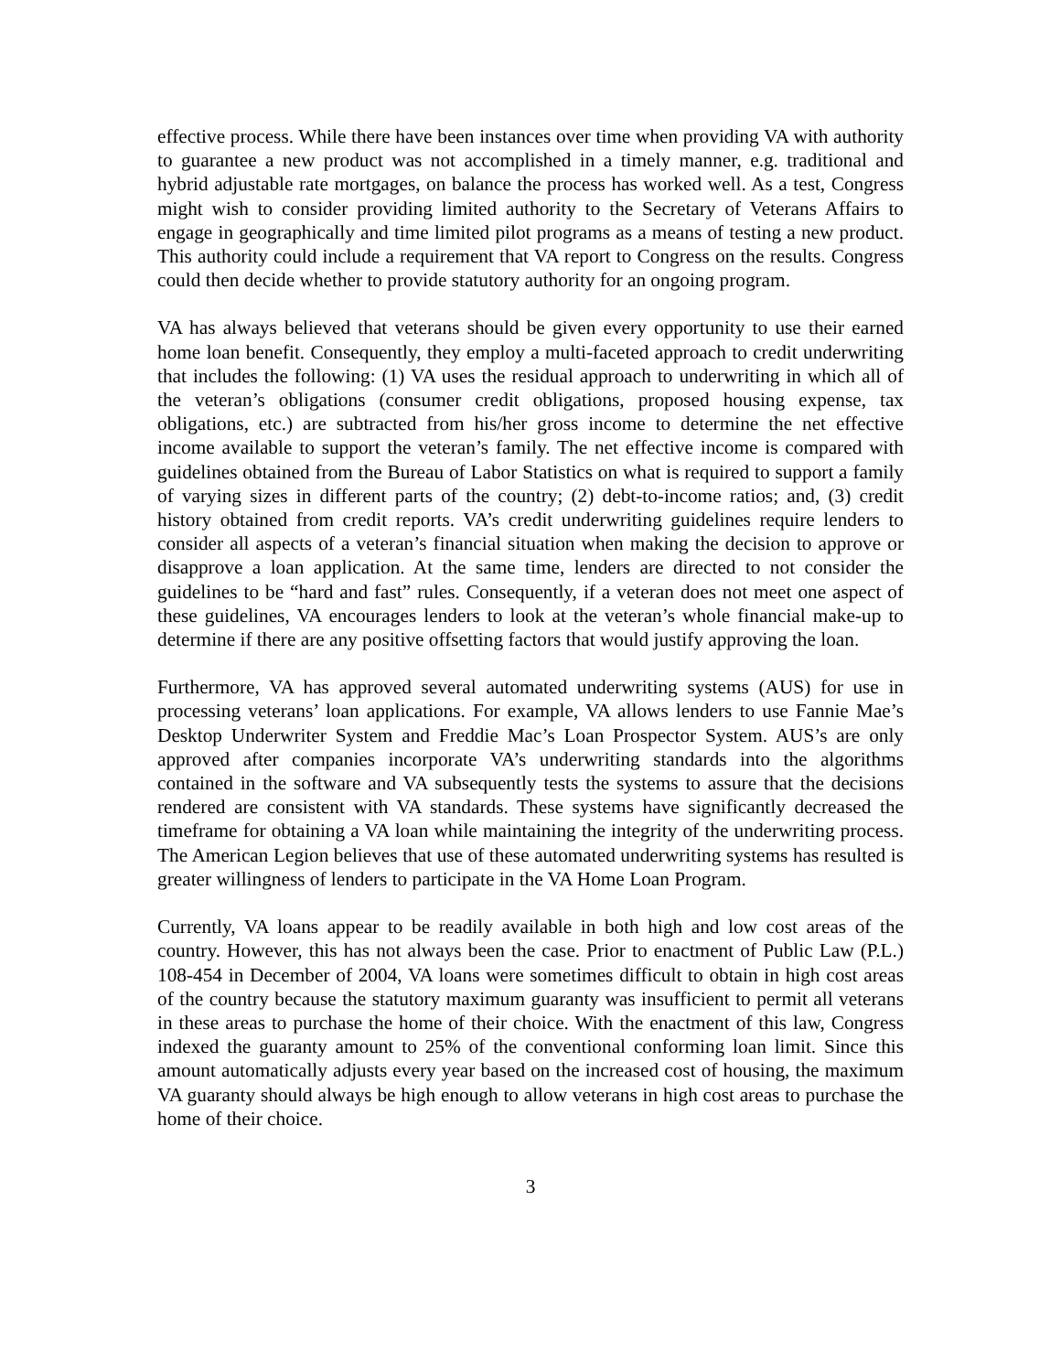effective process. While there have been instances over time when providing VA with authority to guarantee a new product was not accomplished in a timely manner, e.g. traditional and hybrid adjustable rate mortgages, on balance the process has worked well. As a test, Congress might wish to consider providing limited authority to the Secretary of Veterans Affairs to engage in geographically and time limited pilot programs as a means of testing a new product. This authority could include a requirement that VA report to Congress on the results. Congress could then decide whether to provide statutory authority for an ongoing program.
VA has always believed that veterans should be given every opportunity to use their earned home loan benefit. Consequently, they employ a multi-faceted approach to credit underwriting that includes the following: (1) VA uses the residual approach to underwriting in which all of the veteran’s obligations (consumer credit obligations, proposed housing expense, tax obligations, etc.) are subtracted from his/her gross income to determine the net effective income available to support the veteran’s family. The net effective income is compared with guidelines obtained from the Bureau of Labor Statistics on what is required to support a family of varying sizes in different parts of the country; (2) debt-to-income ratios; and, (3) credit history obtained from credit reports. VA’s credit underwriting guidelines require lenders to consider all aspects of a veteran’s financial situation when making the decision to approve or disapprove a loan application. At the same time, lenders are directed to not consider the guidelines to be “hard and fast” rules. Consequently, if a veteran does not meet one aspect of these guidelines, VA encourages lenders to look at the veteran’s whole financial make-up to determine if there are any positive offsetting factors that would justify approving the loan.
Furthermore, VA has approved several automated underwriting systems (AUS) for use in processing veterans’ loan applications. For example, VA allows lenders to use Fannie Mae’s Desktop Underwriter System and Freddie Mac’s Loan Prospector System. AUS’s are only approved after companies incorporate VA’s underwriting standards into the algorithms contained in the software and VA subsequently tests the systems to assure that the decisions rendered are consistent with VA standards. These systems have significantly decreased the timeframe for obtaining a VA loan while maintaining the integrity of the underwriting process. The American Legion believes that use of these automated underwriting systems has resulted is greater willingness of lenders to participate in the VA Home Loan Program.
Currently, VA loans appear to be readily available in both high and low cost areas of the country. However, this has not always been the case. Prior to enactment of Public Law (P.L.) 108-454 in December of 2004, VA loans were sometimes difficult to obtain in high cost areas of the country because the statutory maximum guaranty was insufficient to permit all veterans in these areas to purchase the home of their choice. With the enactment of this law, Congress indexed the guaranty amount to 25% of the conventional conforming loan limit. Since this amount automatically adjusts every year based on the increased cost of housing, the maximum VA guaranty should always be high enough to allow veterans in high cost areas to purchase the home of their choice.
3